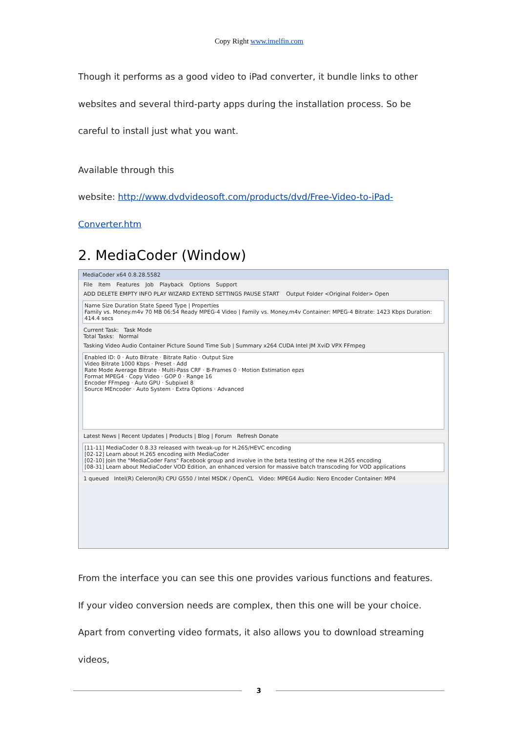Copy Right www.imelfin.com
Though it performs as a good video to iPad converter, it bundle links to other websites and several third-party apps during the installation process. So be careful to install just what you want.
Available through this
website: http://www.dvdvideosoft.com/products/dvd/Free-Video-to-iPad-Converter.htm
2. MediaCoder (Window)
MediaCoder x64 0.8.28.5582
File Item Features Job Playback Options Support
ADD DELETE EMPTY INFO PLAY WIZARD EXTEND SETTINGS PAUSE START Output Folder <Original Folder> Open
Name Size Duration State Speed Type | Properties
Family vs. Money.m4v 70 MB 06:54 Ready MPEG-4 Video | Family vs. Money.m4v Container: MPEG-4 Bitrate: 1423 Kbps Duration: 414.4 secs
Current Task: Task Mode
Total Tasks: Normal
Tasking Video Audio Container Picture Sound Time Sub | Summary x264 CUDA Intel JM XviD VPX FFmpeg
Enabled ID: 0 · Auto Bitrate · Bitrate Ratio · Output Size
Video Bitrate 1000 Kbps · Preset · Add
Rate Mode Average Bitrate · Multi-Pass CRF · B-Frames 0 · Motion Estimation epzs
Format MPEG4 · Copy Video · GOP 0 · Range 16
Encoder FFmpeg · Auto GPU · Subpixel 8
Source MEncoder · Auto System · Extra Options · Advanced
Latest News | Recent Updates | Products | Blog | Forum Refresh Donate
[11-11] MediaCoder 0.8.33 released with tweak-up for H.265/HEVC encoding
[02-12] Learn about H.265 encoding with MediaCoder
[02-10] Join the "MediaCoder Fans" Facebook group and involve in the beta testing of the new H.265 encoding
[08-31] Learn about MediaCoder VOD Edition, an enhanced version for massive batch transcoding for VOD applications
1 queued Intel(R) Celeron(R) CPU G550 / Intel MSDK / OpenCL Video: MPEG4 Audio: Nero Encoder Container: MP4
From the interface you can see this one provides various functions and features. If your video conversion needs are complex, then this one will be your choice. Apart from converting video formats, it also allows you to download streaming videos,
3